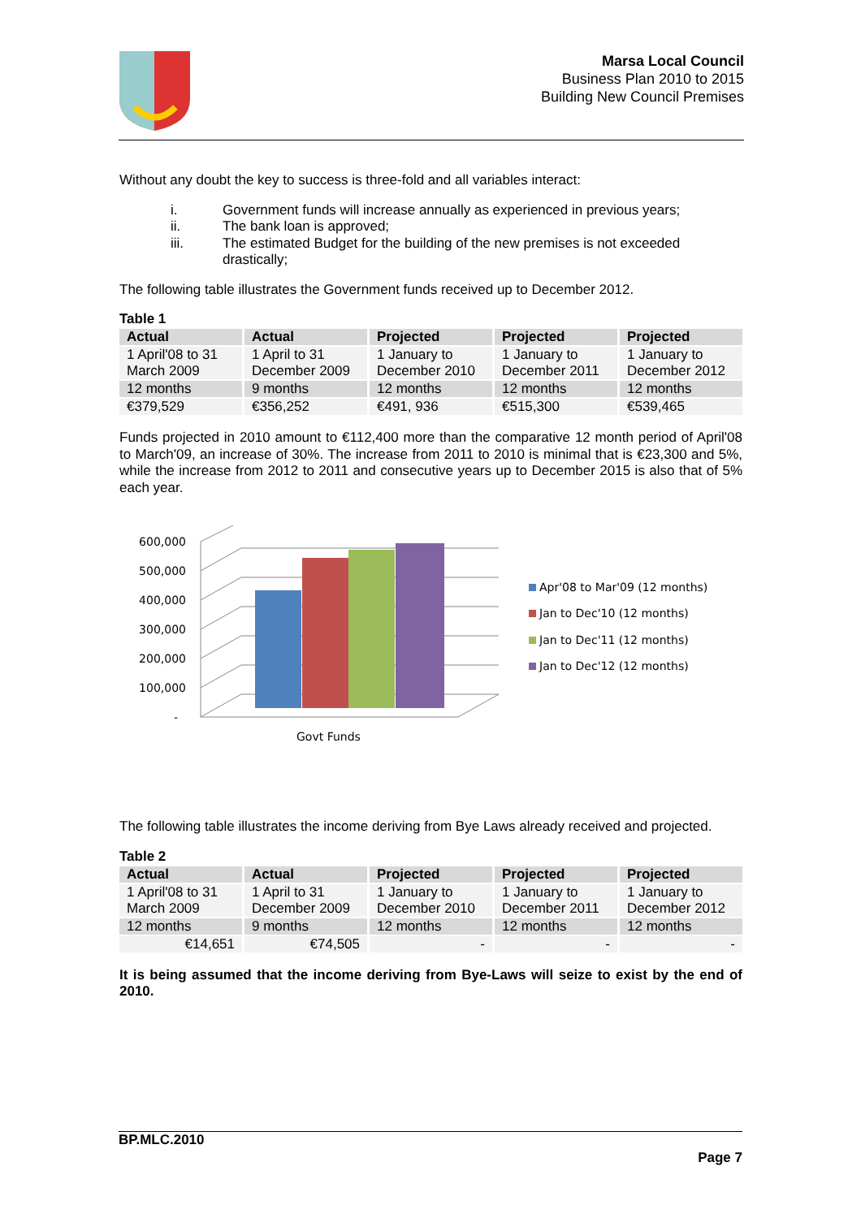Marsa Local Council
Business Plan 2010 to 2015
Building New Council Premises
Without any doubt the key to success is three-fold and all variables interact:
i. Government funds will increase annually as experienced in previous years;
ii. The bank loan is approved;
iii. The estimated Budget for the building of the new premises is not exceeded drastically;
The following table illustrates the Government funds received up to December 2012.
Table 1
| Actual | Actual | Projected | Projected | Projected |
| --- | --- | --- | --- | --- |
| 1 April'08 to 31 March 2009 | 1 April to 31 December 2009 | 1 January to December 2010 | 1 January to December 2011 | 1 January to December 2012 |
| 12 months | 9 months | 12 months | 12 months | 12 months |
| €379,529 | €356,252 | €491, 936 | €515,300 | €539,465 |
Funds projected in 2010 amount to €112,400 more than the comparative 12 month period of April'08 to March'09, an increase of 30%. The increase from 2011 to 2010 is minimal that is €23,300 and 5%, while the increase from 2012 to 2011 and consecutive years up to December 2015 is also that of 5% each year.
600,000
500,000
400,000
300,000
200,000
100,000
-
Govt Funds
Apr'08 to Mar'09 (12 months)
Jan to Dec'10 (12 months)
Jan to Dec'11 (12 months)
Jan to Dec'12 (12 months)
The following table illustrates the income deriving from Bye Laws already received and projected.
Table 2
| Actual | Actual | Projected | Projected | Projected |
| --- | --- | --- | --- | --- |
| 1 April'08 to 31 March 2009 | 1 April to 31 December 2009 | 1 January to December 2010 | 1 January to December 2011 | 1 January to December 2012 |
| 12 months | 9 months | 12 months | 12 months | 12 months |
| €14,651 | €74,505 | - | - | - |
It is being assumed that the income deriving from Bye-Laws will seize to exist by the end of 2010.
BP.MLC.2010
Page 7